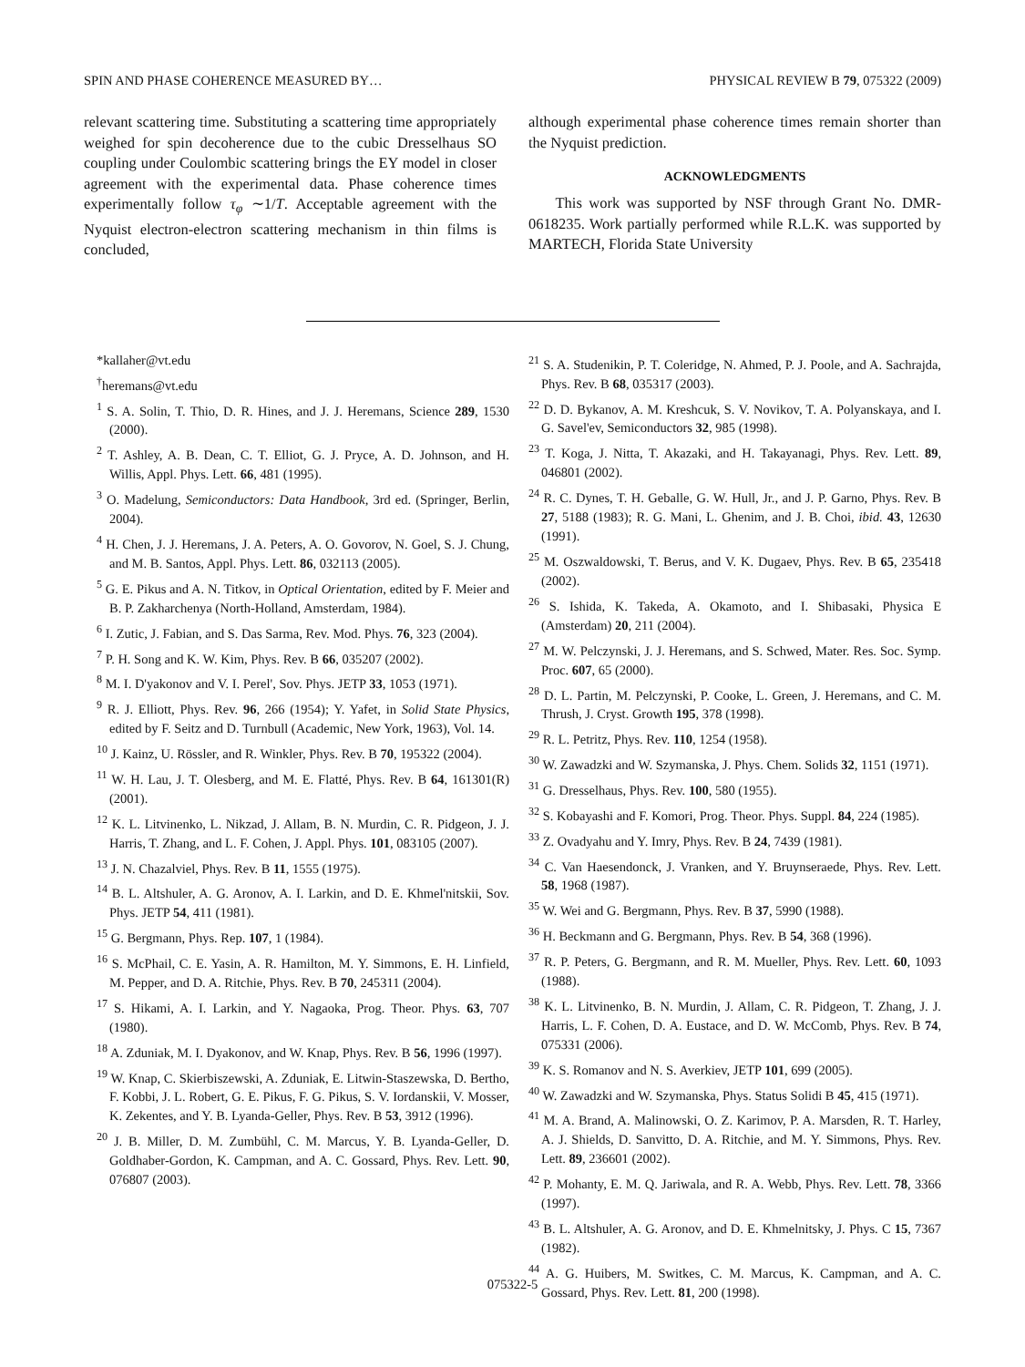SPIN AND PHASE COHERENCE MEASURED BY… PHYSICAL REVIEW B 79, 075322 (2009)
relevant scattering time. Substituting a scattering time appropriately weighed for spin decoherence due to the cubic Dresselhaus SO coupling under Coulombic scattering brings the EY model in closer agreement with the experimental data. Phase coherence times experimentally follow τ<sub>φ</sub> ∼1/T. Acceptable agreement with the Nyquist electron-electron scattering mechanism in thin films is concluded,
although experimental phase coherence times remain shorter than the Nyquist prediction.
ACKNOWLEDGMENTS
This work was supported by NSF through Grant No. DMR-0618235. Work partially performed while R.L.K. was supported by MARTECH, Florida State University
*kallaher@vt.edu
<sup>†</sup> heremans@vt.edu
<sup>1</sup> S. A. Solin, T. Thio, D. R. Hines, and J. J. Heremans, Science 289, 1530 (2000).
<sup>2</sup> T. Ashley, A. B. Dean, C. T. Elliot, G. J. Pryce, A. D. Johnson, and H. Willis, Appl. Phys. Lett. 66, 481 (1995).
<sup>3</sup> O. Madelung, Semiconductors: Data Handbook, 3rd ed. (Springer, Berlin, 2004).
<sup>4</sup> H. Chen, J. J. Heremans, J. A. Peters, A. O. Govorov, N. Goel, S. J. Chung, and M. B. Santos, Appl. Phys. Lett. 86, 032113 (2005).
<sup>5</sup> G. E. Pikus and A. N. Titkov, in Optical Orientation, edited by F. Meier and B. P. Zakharchenya (North-Holland, Amsterdam, 1984).
<sup>6</sup> I. Zutic, J. Fabian, and S. Das Sarma, Rev. Mod. Phys. 76, 323 (2004).
<sup>7</sup> P. H. Song and K. W. Kim, Phys. Rev. B 66, 035207 (2002).
<sup>8</sup> M. I. D'yakonov and V. I. Perel', Sov. Phys. JETP 33, 1053 (1971).
<sup>9</sup> R. J. Elliott, Phys. Rev. 96, 266 (1954); Y. Yafet, in Solid State Physics, edited by F. Seitz and D. Turnbull (Academic, New York, 1963), Vol. 14.
<sup>10</sup> J. Kainz, U. Rössler, and R. Winkler, Phys. Rev. B 70, 195322 (2004).
<sup>11</sup> W. H. Lau, J. T. Olesberg, and M. E. Flatté, Phys. Rev. B 64, 161301(R) (2001).
<sup>12</sup> K. L. Litvinenko, L. Nikzad, J. Allam, B. N. Murdin, C. R. Pidgeon, J. J. Harris, T. Zhang, and L. F. Cohen, J. Appl. Phys. 101, 083105 (2007).
<sup>13</sup> J. N. Chazalviel, Phys. Rev. B 11, 1555 (1975).
<sup>14</sup> B. L. Altshuler, A. G. Aronov, A. I. Larkin, and D. E. Khmel'nitskii, Sov. Phys. JETP 54, 411 (1981).
<sup>15</sup> G. Bergmann, Phys. Rep. 107, 1 (1984).
<sup>16</sup> S. McPhail, C. E. Yasin, A. R. Hamilton, M. Y. Simmons, E. H. Linfield, M. Pepper, and D. A. Ritchie, Phys. Rev. B 70, 245311 (2004).
<sup>17</sup> S. Hikami, A. I. Larkin, and Y. Nagaoka, Prog. Theor. Phys. 63, 707 (1980).
<sup>18</sup> A. Zduniak, M. I. Dyakonov, and W. Knap, Phys. Rev. B 56, 1996 (1997).
<sup>19</sup> W. Knap, C. Skierbiszewski, A. Zduniak, E. Litwin-Staszewska, D. Bertho, F. Kobbi, J. L. Robert, G. E. Pikus, F. G. Pikus, S. V. Iordanskii, V. Mosser, K. Zekentes, and Y. B. Lyanda-Geller, Phys. Rev. B 53, 3912 (1996).
<sup>20</sup> J. B. Miller, D. M. Zumbühl, C. M. Marcus, Y. B. Lyanda-Geller, D. Goldhaber-Gordon, K. Campman, and A. C. Gossard, Phys. Rev. Lett. 90, 076807 (2003).
<sup>21</sup> S. A. Studenikin, P. T. Coleridge, N. Ahmed, P. J. Poole, and A. Sachrajda, Phys. Rev. B 68, 035317 (2003).
<sup>22</sup> D. D. Bykanov, A. M. Kreshcuk, S. V. Novikov, T. A. Polyanskaya, and I. G. Savel'ev, Semiconductors 32, 985 (1998).
<sup>23</sup> T. Koga, J. Nitta, T. Akazaki, and H. Takayanagi, Phys. Rev. Lett. 89, 046801 (2002).
<sup>24</sup> R. C. Dynes, T. H. Geballe, G. W. Hull, Jr., and J. P. Garno, Phys. Rev. B 27, 5188 (1983); R. G. Mani, L. Ghenim, and J. B. Choi, ibid. 43, 12630 (1991).
<sup>25</sup> M. Oszwaldowski, T. Berus, and V. K. Dugaev, Phys. Rev. B 65, 235418 (2002).
<sup>26</sup> S. Ishida, K. Takeda, A. Okamoto, and I. Shibasaki, Physica E (Amsterdam) 20, 211 (2004).
<sup>27</sup> M. W. Pelczynski, J. J. Heremans, and S. Schwed, Mater. Res. Soc. Symp. Proc. 607, 65 (2000).
<sup>28</sup> D. L. Partin, M. Pelczynski, P. Cooke, L. Green, J. Heremans, and C. M. Thrush, J. Cryst. Growth 195, 378 (1998).
<sup>29</sup> R. L. Petritz, Phys. Rev. 110, 1254 (1958).
<sup>30</sup> W. Zawadzki and W. Szymanska, J. Phys. Chem. Solids 32, 1151 (1971).
<sup>31</sup> G. Dresselhaus, Phys. Rev. 100, 580 (1955).
<sup>32</sup> S. Kobayashi and F. Komori, Prog. Theor. Phys. Suppl. 84, 224 (1985).
<sup>33</sup> Z. Ovadyahu and Y. Imry, Phys. Rev. B 24, 7439 (1981).
<sup>34</sup> C. Van Haesendonck, J. Vranken, and Y. Bruynseraede, Phys. Rev. Lett. 58, 1968 (1987).
<sup>35</sup> W. Wei and G. Bergmann, Phys. Rev. B 37, 5990 (1988).
<sup>36</sup> H. Beckmann and G. Bergmann, Phys. Rev. B 54, 368 (1996).
<sup>37</sup> R. P. Peters, G. Bergmann, and R. M. Mueller, Phys. Rev. Lett. 60, 1093 (1988).
<sup>38</sup> K. L. Litvinenko, B. N. Murdin, J. Allam, C. R. Pidgeon, T. Zhang, J. J. Harris, L. F. Cohen, D. A. Eustace, and D. W. McComb, Phys. Rev. B 74, 075331 (2006).
<sup>39</sup> K. S. Romanov and N. S. Averkiev, JETP 101, 699 (2005).
<sup>40</sup> W. Zawadzki and W. Szymanska, Phys. Status Solidi B 45, 415 (1971).
<sup>41</sup> M. A. Brand, A. Malinowski, O. Z. Karimov, P. A. Marsden, R. T. Harley, A. J. Shields, D. Sanvitto, D. A. Ritchie, and M. Y. Simmons, Phys. Rev. Lett. 89, 236601 (2002).
<sup>42</sup> P. Mohanty, E. M. Q. Jariwala, and R. A. Webb, Phys. Rev. Lett. 78, 3366 (1997).
<sup>43</sup> B. L. Altshuler, A. G. Aronov, and D. E. Khmelnitsky, J. Phys. C 15, 7367 (1982).
<sup>44</sup> A. G. Huibers, M. Switkes, C. M. Marcus, K. Campman, and A. C. Gossard, Phys. Rev. Lett. 81, 200 (1998).
075322-5